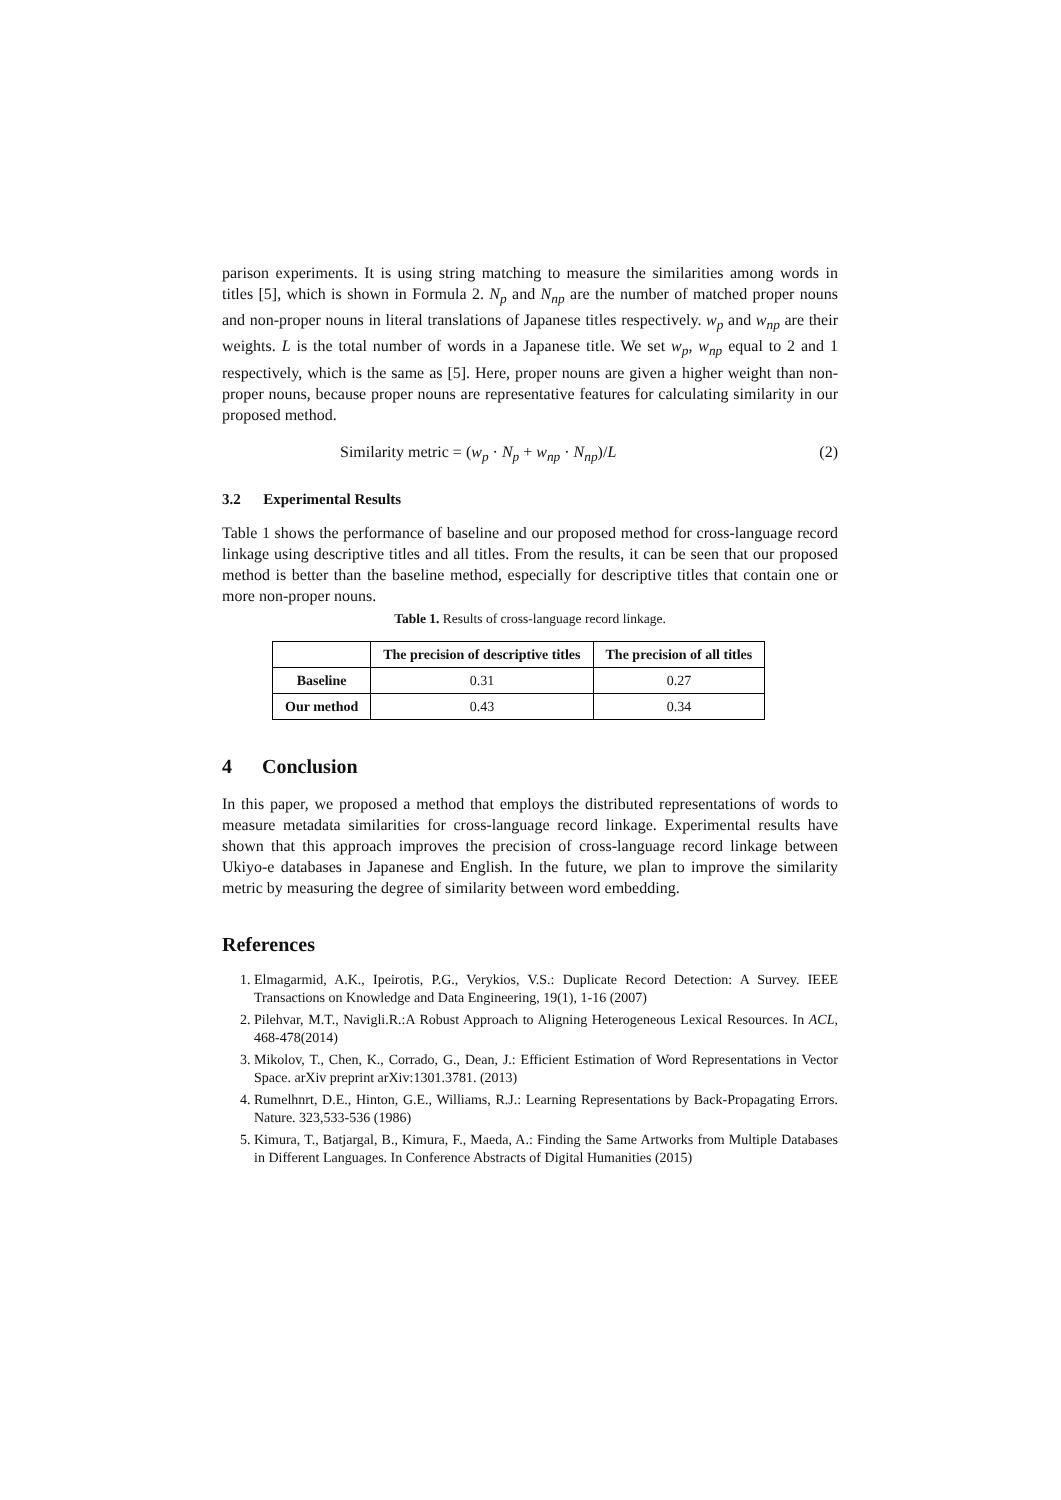parison experiments. It is using string matching to measure the similarities among words in titles [5], which is shown in Formula 2. N<sub>p</sub> and N<sub>np</sub> are the number of matched proper nouns and non-proper nouns in literal translations of Japanese titles respectively. w<sub>p</sub> and w<sub>np</sub> are their weights. L is the total number of words in a Japanese title. We set w<sub>p</sub>, w<sub>np</sub> equal to 2 and 1 respectively, which is the same as [5]. Here, proper nouns are given a higher weight than non-proper nouns, because proper nouns are representative features for calculating similarity in our proposed method.
Similarity metric = (w<sub>p</sub> · N<sub>p</sub> + w<sub>np</sub> · N<sub>np</sub>)/L (2)
3.2 Experimental Results
Table 1 shows the performance of baseline and our proposed method for cross-language record linkage using descriptive titles and all titles. From the results, it can be seen that our proposed method is better than the baseline method, especially for descriptive titles that contain one or more non-proper nouns.
Table 1. Results of cross-language record linkage.
| | The precision of descriptive titles | The precision of all titles |
| --- | --- | --- |
| Baseline | 0.31 | 0.27 |
| Our method | 0.43 | 0.34 |
4 Conclusion
In this paper, we proposed a method that employs the distributed representations of words to measure metadata similarities for cross-language record linkage. Experimental results have shown that this approach improves the precision of cross-language record linkage between Ukiyo-e databases in Japanese and English. In the future, we plan to improve the similarity metric by measuring the degree of similarity between word embedding.
References
1. Elmagarmid, A.K., Ipeirotis, P.G., Verykios, V.S.: Duplicate Record Detection: A Survey. IEEE Transactions on Knowledge and Data Engineering, 19(1), 1-16 (2007)
2. Pilehvar, M.T., Navigli.R.:A Robust Approach to Aligning Heterogeneous Lexical Resources. In ACL, 468-478(2014)
3. Mikolov, T., Chen, K., Corrado, G., Dean, J.: Efficient Estimation of Word Representations in Vector Space. arXiv preprint arXiv:1301.3781. (2013)
4. Rumelhnrt, D.E., Hinton, G.E., Williams, R.J.: Learning Representations by Back-Propagating Errors. Nature. 323,533-536 (1986)
5. Kimura, T., Batjargal, B., Kimura, F., Maeda, A.: Finding the Same Artworks from Multiple Databases in Different Languages. In Conference Abstracts of Digital Humanities (2015)